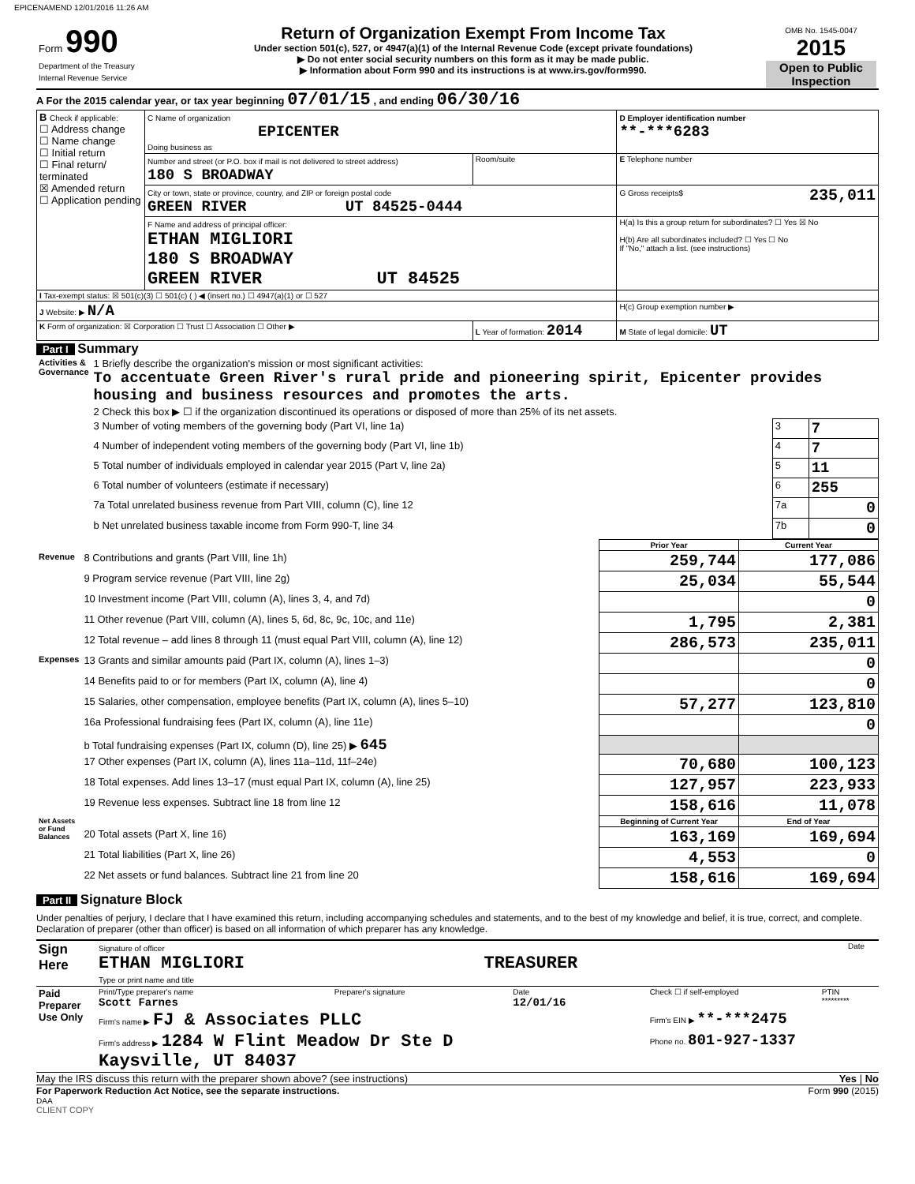EPICENAMEND 12/01/2016 11:26 AM
| Form 990 Department of the Treasury Internal Revenue Service | Return of Organization Exempt From Income Tax Under section 501(c), 527, or 4947(a)(1) of the Internal Revenue Code (except private foundations) ▶ Do not enter social security numbers on this form as it may be made public. ▶ Information about Form 990 and its instructions is at www.irs.gov/form990. | OMB No. 1545-0047 2015 Open to Public Inspection |
A For the 2015 calendar year, or tax year beginning 07/01/15 , and ending 06/30/16
| B Check if applicable: ☐ Address change ☐ Name change ☐ Initial return ☐ Final return/ terminated ☒ Amended return ☐ Application pending | C Name of organization EPICENTER Doing business as | | D Employer identification number **-***6283 |
| | Number and street (or P.O. box if mail is not delivered to street address) 180 S BROADWAY | Room/suite | E Telephone number |
| | City or town, state or province, country, and ZIP or foreign postal code GREEN RIVER UT 84525-0444 | | G Gross receipts$ 235,011 |
| | F Name and address of principal officer: ETHAN MIGLIORI 180 S BROADWAY GREEN RIVER UT 84525 | | H(a) Is this a group return for subordinates? ☐ Yes ☒ No H(b) Are all subordinates included? ☐ Yes ☐ No If "No," attach a list. (see instructions) |
| I Tax-exempt status: ☒ 501(c)(3) ☐ 501(c) ( ) ◀ (insert no.) ☐ 4947(a)(1) or ☐ 527 | | | |
| J Website: ▶ N/A | | | H(c) Group exemption number ▶ |
| K Form of organization: ☒ Corporation ☐ Trust ☐ Association ☐ Other ▶ | | L Year of formation: 2014 | M State of legal domicile: UT |
Part I Summary
| Activities & Governance | 1 Briefly describe the organization's mission or most significant activities: To accentuate Green River's rural pride and pioneering spirit, Epicenter provides housing and business resources and promotes the arts. | | |
| | 2 Check this box ▶ ☐ if the organization discontinued its operations or disposed of more than 25% of its net assets. | | |
| | 3 Number of voting members of the governing body (Part VI, line 1a) | 3 | 7 |
| | 4 Number of independent voting members of the governing body (Part VI, line 1b) | 4 | 7 |
| | 5 Total number of individuals employed in calendar year 2015 (Part V, line 2a) | 5 | 11 |
| | 6 Total number of volunteers (estimate if necessary) | 6 | 255 |
| | 7a Total unrelated business revenue from Part VIII, column (C), line 12 | 7a | 0 |
| | b Net unrelated business taxable income from Form 990-T, line 34 | 7b | 0 |
| | | Prior Year | Current Year |
| Revenue | 8 Contributions and grants (Part VIII, line 1h) | 259,744 | 177,086 |
| | 9 Program service revenue (Part VIII, line 2g) | 25,034 | 55,544 |
| | 10 Investment income (Part VIII, column (A), lines 3, 4, and 7d) | | 0 |
| | 11 Other revenue (Part VIII, column (A), lines 5, 6d, 8c, 9c, 10c, and 11e) | 1,795 | 2,381 |
| | 12 Total revenue – add lines 8 through 11 (must equal Part VIII, column (A), line 12) | 286,573 | 235,011 |
| Expenses | 13 Grants and similar amounts paid (Part IX, column (A), lines 1–3) | | 0 |
| | 14 Benefits paid to or for members (Part IX, column (A), line 4) | | 0 |
| | 15 Salaries, other compensation, employee benefits (Part IX, column (A), lines 5–10) | 57,277 | 123,810 |
| | 16a Professional fundraising fees (Part IX, column (A), line 11e) | | 0 |
| | b Total fundraising expenses (Part IX, column (D), line 25) ▶ 645 | | |
| | 17 Other expenses (Part IX, column (A), lines 11a–11d, 11f–24e) | 70,680 | 100,123 |
| | 18 Total expenses. Add lines 13–17 (must equal Part IX, column (A), line 25) | 127,957 | 223,933 |
| | 19 Revenue less expenses. Subtract line 18 from line 12 | 158,616 | 11,078 |
| Net Assets or Fund Balances | | Beginning of Current Year | End of Year |
| | 20 Total assets (Part X, line 16) | 163,169 | 169,694 |
| | 21 Total liabilities (Part X, line 26) | 4,553 | 0 |
| | 22 Net assets or fund balances. Subtract line 21 from line 20 | 158,616 | 169,694 |
Part II Signature Block
Under penalties of perjury, I declare that I have examined this return, including accompanying schedules and statements, and to the best of my knowledge and belief, it is true, correct, and complete. Declaration of preparer (other than officer) is based on all information of which preparer has any knowledge.
| Sign Here | Signature of officer ETHAN MIGLIORI TREASURER Type or print name and title | Date |
| Paid Preparer Use Only | Print/Type preparer's name Scott Farnes | Preparer's signature | Date 12/01/16 | Check ☐ if self-employed | PTIN ********* |
| | Firm's name ▶ FJ & Associates PLLC | | | Firm's EIN ▶ **-***2475 | |
| | Firm's address ▶ 1284 W Flint Meadow Dr Ste D Kaysville, UT 84037 | | | Phone no. 801-927-1337 | |
May the IRS discuss this return with the preparer shown above? (see instructions) Yes | No
For Paperwork Reduction Act Notice, see the separate instructions. Form 990 (2015)
DAA
CLIENT COPY